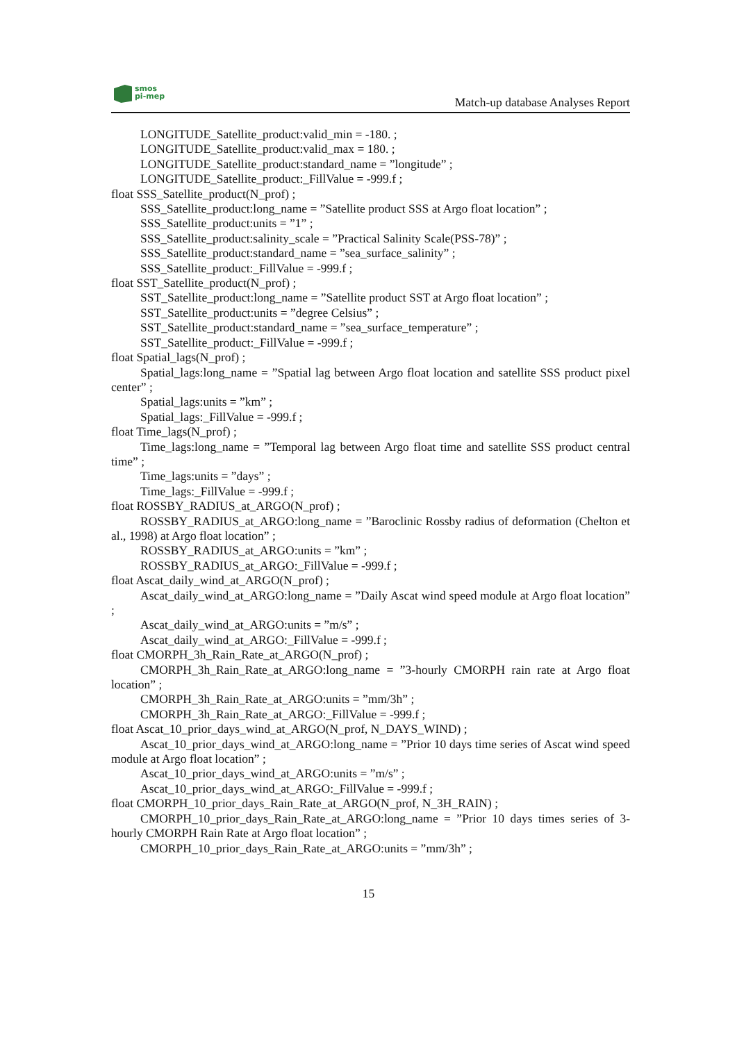smos
pi-mep
Match-up database Analyses Report
LONGITUDE_Satellite_product:valid_min = -180. ;
LONGITUDE_Satellite_product:valid_max = 180. ;
LONGITUDE_Satellite_product:standard_name = ”longitude” ;
LONGITUDE_Satellite_product:_FillValue = -999.f ;
float SSS_Satellite_product(N_prof) ;
SSS_Satellite_product:long_name = ”Satellite product SSS at Argo float location” ;
SSS_Satellite_product:units = ”1” ;
SSS_Satellite_product:salinity_scale = ”Practical Salinity Scale(PSS-78)” ;
SSS_Satellite_product:standard_name = ”sea_surface_salinity” ;
SSS_Satellite_product:_FillValue = -999.f ;
float SST_Satellite_product(N_prof) ;
SST_Satellite_product:long_name = ”Satellite product SST at Argo float location” ;
SST_Satellite_product:units = ”degree Celsius” ;
SST_Satellite_product:standard_name = ”sea_surface_temperature” ;
SST_Satellite_product:_FillValue = -999.f ;
float Spatial_lags(N_prof) ;
Spatial_lags:long_name = ”Spatial lag between Argo float location and satellite SSS product pixel center” ;
Spatial_lags:units = ”km” ;
Spatial_lags:_FillValue = -999.f ;
float Time_lags(N_prof) ;
Time_lags:long_name = ”Temporal lag between Argo float time and satellite SSS product central time” ;
Time_lags:units = ”days” ;
Time_lags:_FillValue = -999.f ;
float ROSSBY_RADIUS_at_ARGO(N_prof) ;
ROSSBY_RADIUS_at_ARGO:long_name = ”Baroclinic Rossby radius of deformation (Chelton et al., 1998) at Argo float location” ;
ROSSBY_RADIUS_at_ARGO:units = ”km” ;
ROSSBY_RADIUS_at_ARGO:_FillValue = -999.f ;
float Ascat_daily_wind_at_ARGO(N_prof) ;
Ascat_daily_wind_at_ARGO:long_name = ”Daily Ascat wind speed module at Argo float location” ;
Ascat_daily_wind_at_ARGO:units = ”m/s” ;
Ascat_daily_wind_at_ARGO:_FillValue = -999.f ;
float CMORPH_3h_Rain_Rate_at_ARGO(N_prof) ;
CMORPH_3h_Rain_Rate_at_ARGO:long_name = ”3-hourly CMORPH rain rate at Argo float location” ;
CMORPH_3h_Rain_Rate_at_ARGO:units = ”mm/3h” ;
CMORPH_3h_Rain_Rate_at_ARGO:_FillValue = -999.f ;
float Ascat_10_prior_days_wind_at_ARGO(N_prof, N_DAYS_WIND) ;
Ascat_10_prior_days_wind_at_ARGO:long_name = ”Prior 10 days time series of Ascat wind speed module at Argo float location” ;
Ascat_10_prior_days_wind_at_ARGO:units = ”m/s” ;
Ascat_10_prior_days_wind_at_ARGO:_FillValue = -999.f ;
float CMORPH_10_prior_days_Rain_Rate_at_ARGO(N_prof, N_3H_RAIN) ;
CMORPH_10_prior_days_Rain_Rate_at_ARGO:long_name = ”Prior 10 days times series of 3-hourly CMORPH Rain Rate at Argo float location” ;
CMORPH_10_prior_days_Rain_Rate_at_ARGO:units = ”mm/3h” ;
15